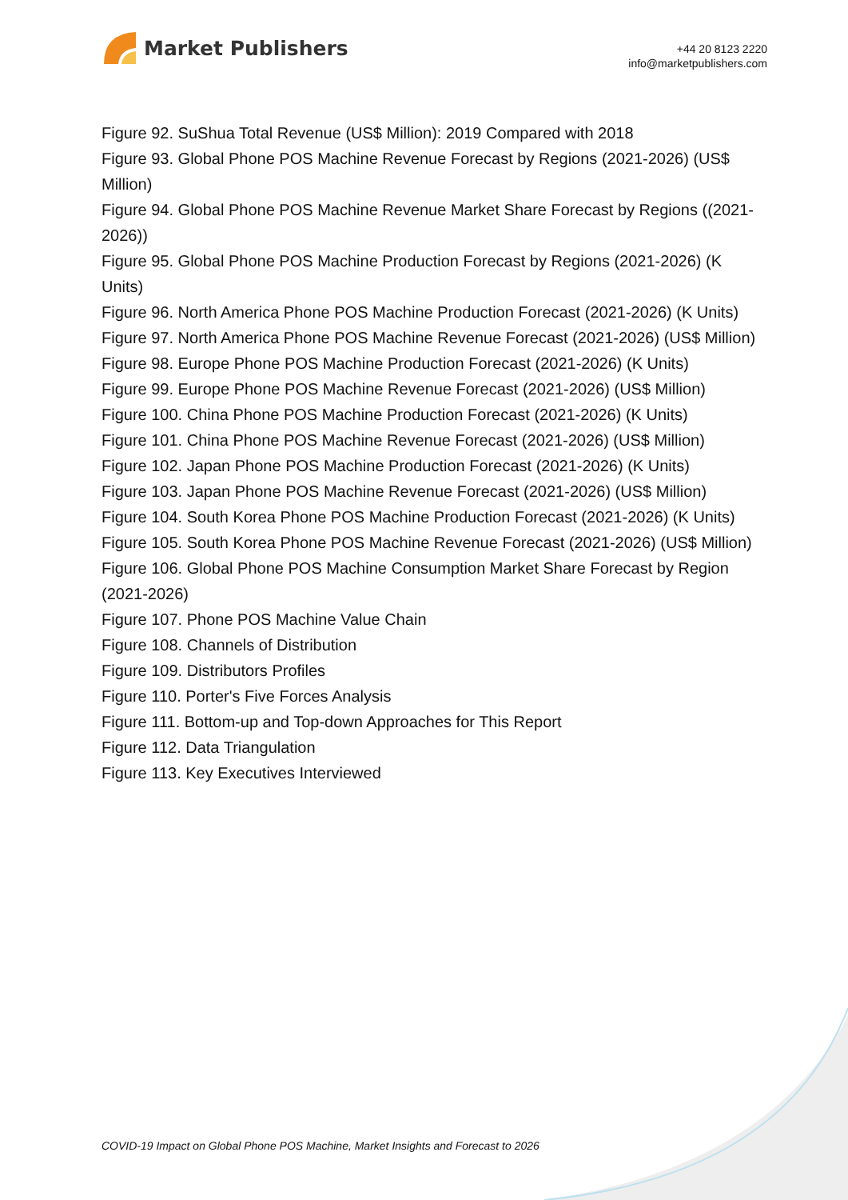Market Publishers
+44 20 8123 2220
info@marketpublishers.com
Figure 92. SuShua Total Revenue (US$ Million): 2019 Compared with 2018
Figure 93. Global Phone POS Machine Revenue Forecast by Regions (2021-2026) (US$ Million)
Figure 94. Global Phone POS Machine Revenue Market Share Forecast by Regions ((2021-2026))
Figure 95. Global Phone POS Machine Production Forecast by Regions (2021-2026) (K Units)
Figure 96. North America Phone POS Machine Production Forecast (2021-2026) (K Units)
Figure 97. North America Phone POS Machine Revenue Forecast (2021-2026) (US$ Million)
Figure 98. Europe Phone POS Machine Production Forecast (2021-2026) (K Units)
Figure 99. Europe Phone POS Machine Revenue Forecast (2021-2026) (US$ Million)
Figure 100. China Phone POS Machine Production Forecast (2021-2026) (K Units)
Figure 101. China Phone POS Machine Revenue Forecast (2021-2026) (US$ Million)
Figure 102. Japan Phone POS Machine Production Forecast (2021-2026) (K Units)
Figure 103. Japan Phone POS Machine Revenue Forecast (2021-2026) (US$ Million)
Figure 104. South Korea Phone POS Machine Production Forecast (2021-2026) (K Units)
Figure 105. South Korea Phone POS Machine Revenue Forecast (2021-2026) (US$ Million)
Figure 106. Global Phone POS Machine Consumption Market Share Forecast by Region (2021-2026)
Figure 107. Phone POS Machine Value Chain
Figure 108. Channels of Distribution
Figure 109. Distributors Profiles
Figure 110. Porter's Five Forces Analysis
Figure 111. Bottom-up and Top-down Approaches for This Report
Figure 112. Data Triangulation
Figure 113. Key Executives Interviewed
COVID-19 Impact on Global Phone POS Machine, Market Insights and Forecast to 2026